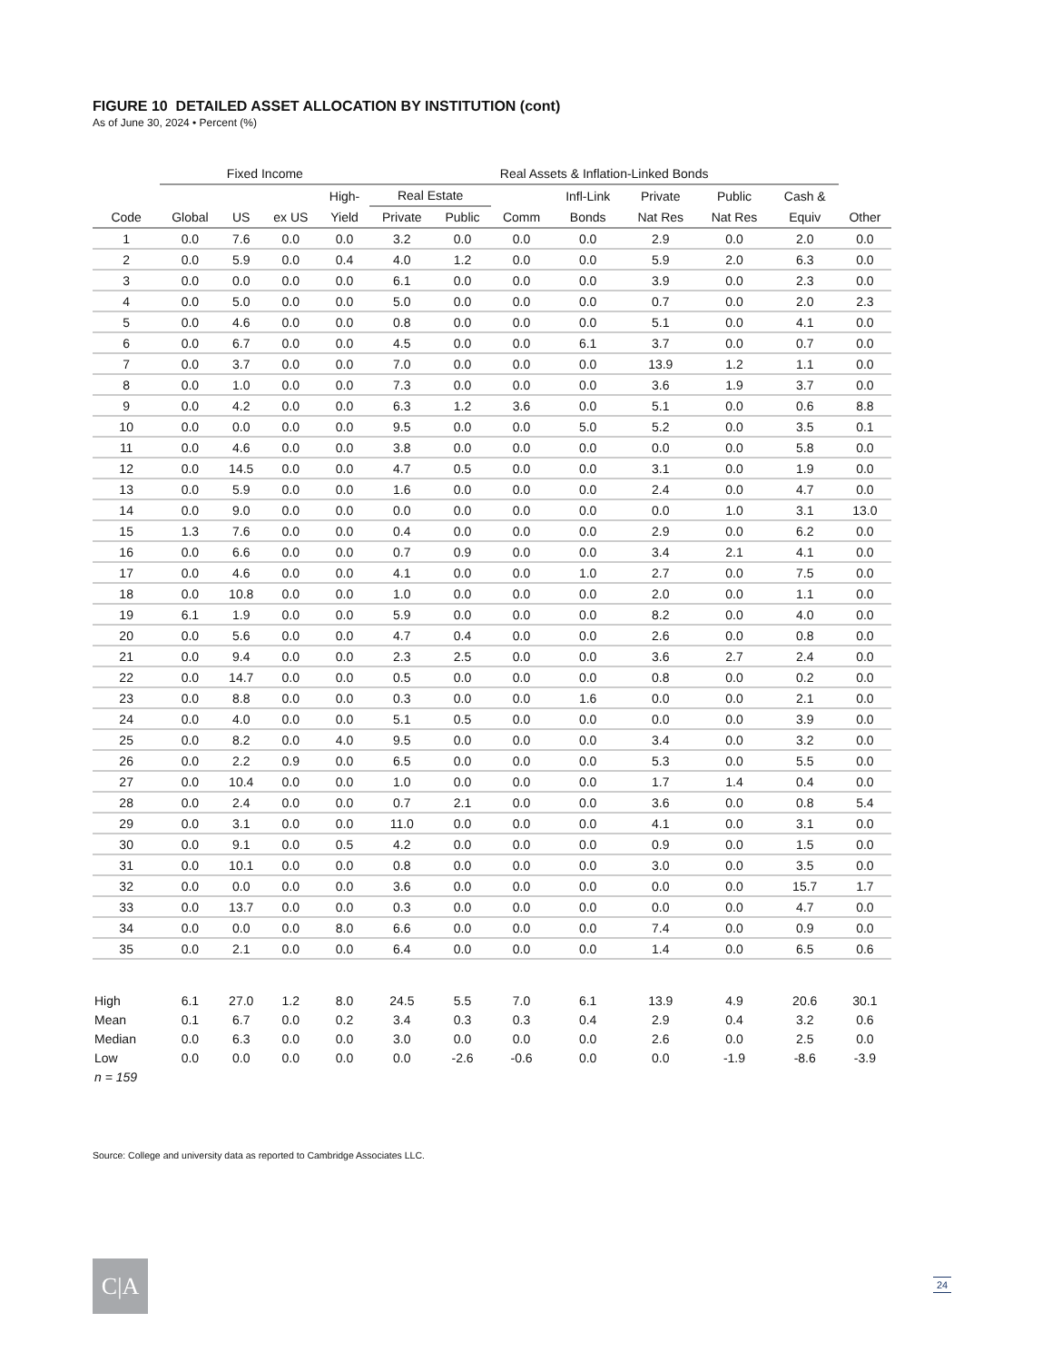FIGURE 10 DETAILED ASSET ALLOCATION BY INSTITUTION (cont)
As of June 30, 2024 • Percent (%)
| | Fixed Income | | | | Real Assets & Inflation-Linked Bonds | | | | | | | | |
| --- | --- | --- | --- | --- | --- | --- | --- | --- | --- | --- | --- | --- | --- |
| | | | | High- | Real Estate | | | Infl-Link | Private | Public | Cash & | | |
| Code | Global | US | ex US | Yield | Private | Public | Comm | Bonds | Nat Res | Nat Res | Equiv | Other | |
| 1 | 0.0 | 7.6 | 0.0 | 0.0 | 3.2 | 0.0 | 0.0 | 0.0 | 2.9 | 0.0 | 2.0 | 0.0 | |
| 2 | 0.0 | 5.9 | 0.0 | 0.4 | 4.0 | 1.2 | 0.0 | 0.0 | 5.9 | 2.0 | 6.3 | 0.0 | |
| 3 | 0.0 | 0.0 | 0.0 | 0.0 | 6.1 | 0.0 | 0.0 | 0.0 | 3.9 | 0.0 | 2.3 | 0.0 | |
| 4 | 0.0 | 5.0 | 0.0 | 0.0 | 5.0 | 0.0 | 0.0 | 0.0 | 0.7 | 0.0 | 2.0 | 2.3 | |
| 5 | 0.0 | 4.6 | 0.0 | 0.0 | 0.8 | 0.0 | 0.0 | 0.0 | 5.1 | 0.0 | 4.1 | 0.0 | |
| 6 | 0.0 | 6.7 | 0.0 | 0.0 | 4.5 | 0.0 | 0.0 | 6.1 | 3.7 | 0.0 | 0.7 | 0.0 | |
| 7 | 0.0 | 3.7 | 0.0 | 0.0 | 7.0 | 0.0 | 0.0 | 0.0 | 13.9 | 1.2 | 1.1 | 0.0 | |
| 8 | 0.0 | 1.0 | 0.0 | 0.0 | 7.3 | 0.0 | 0.0 | 0.0 | 3.6 | 1.9 | 3.7 | 0.0 | |
| 9 | 0.0 | 4.2 | 0.0 | 0.0 | 6.3 | 1.2 | 3.6 | 0.0 | 5.1 | 0.0 | 0.6 | 8.8 | |
| 10 | 0.0 | 0.0 | 0.0 | 0.0 | 9.5 | 0.0 | 0.0 | 5.0 | 5.2 | 0.0 | 3.5 | 0.1 | |
| 11 | 0.0 | 4.6 | 0.0 | 0.0 | 3.8 | 0.0 | 0.0 | 0.0 | 0.0 | 0.0 | 5.8 | 0.0 | |
| 12 | 0.0 | 14.5 | 0.0 | 0.0 | 4.7 | 0.5 | 0.0 | 0.0 | 3.1 | 0.0 | 1.9 | 0.0 | |
| 13 | 0.0 | 5.9 | 0.0 | 0.0 | 1.6 | 0.0 | 0.0 | 0.0 | 2.4 | 0.0 | 4.7 | 0.0 | |
| 14 | 0.0 | 9.0 | 0.0 | 0.0 | 0.0 | 0.0 | 0.0 | 0.0 | 0.0 | 1.0 | 3.1 | 13.0 | |
| 15 | 1.3 | 7.6 | 0.0 | 0.0 | 0.4 | 0.0 | 0.0 | 0.0 | 2.9 | 0.0 | 6.2 | 0.0 | |
| 16 | 0.0 | 6.6 | 0.0 | 0.0 | 0.7 | 0.9 | 0.0 | 0.0 | 3.4 | 2.1 | 4.1 | 0.0 | |
| 17 | 0.0 | 4.6 | 0.0 | 0.0 | 4.1 | 0.0 | 0.0 | 1.0 | 2.7 | 0.0 | 7.5 | 0.0 | |
| 18 | 0.0 | 10.8 | 0.0 | 0.0 | 1.0 | 0.0 | 0.0 | 0.0 | 2.0 | 0.0 | 1.1 | 0.0 | |
| 19 | 6.1 | 1.9 | 0.0 | 0.0 | 5.9 | 0.0 | 0.0 | 0.0 | 8.2 | 0.0 | 4.0 | 0.0 | |
| 20 | 0.0 | 5.6 | 0.0 | 0.0 | 4.7 | 0.4 | 0.0 | 0.0 | 2.6 | 0.0 | 0.8 | 0.0 | |
| 21 | 0.0 | 9.4 | 0.0 | 0.0 | 2.3 | 2.5 | 0.0 | 0.0 | 3.6 | 2.7 | 2.4 | 0.0 | |
| 22 | 0.0 | 14.7 | 0.0 | 0.0 | 0.5 | 0.0 | 0.0 | 0.0 | 0.8 | 0.0 | 0.2 | 0.0 | |
| 23 | 0.0 | 8.8 | 0.0 | 0.0 | 0.3 | 0.0 | 0.0 | 1.6 | 0.0 | 0.0 | 2.1 | 0.0 | |
| 24 | 0.0 | 4.0 | 0.0 | 0.0 | 5.1 | 0.5 | 0.0 | 0.0 | 0.0 | 0.0 | 3.9 | 0.0 | |
| 25 | 0.0 | 8.2 | 0.0 | 4.0 | 9.5 | 0.0 | 0.0 | 0.0 | 3.4 | 0.0 | 3.2 | 0.0 | |
| 26 | 0.0 | 2.2 | 0.9 | 0.0 | 6.5 | 0.0 | 0.0 | 0.0 | 5.3 | 0.0 | 5.5 | 0.0 | |
| 27 | 0.0 | 10.4 | 0.0 | 0.0 | 1.0 | 0.0 | 0.0 | 0.0 | 1.7 | 1.4 | 0.4 | 0.0 | |
| 28 | 0.0 | 2.4 | 0.0 | 0.0 | 0.7 | 2.1 | 0.0 | 0.0 | 3.6 | 0.0 | 0.8 | 5.4 | |
| 29 | 0.0 | 3.1 | 0.0 | 0.0 | 11.0 | 0.0 | 0.0 | 0.0 | 4.1 | 0.0 | 3.1 | 0.0 | |
| 30 | 0.0 | 9.1 | 0.0 | 0.5 | 4.2 | 0.0 | 0.0 | 0.0 | 0.9 | 0.0 | 1.5 | 0.0 | |
| 31 | 0.0 | 10.1 | 0.0 | 0.0 | 0.8 | 0.0 | 0.0 | 0.0 | 3.0 | 0.0 | 3.5 | 0.0 | |
| 32 | 0.0 | 0.0 | 0.0 | 0.0 | 3.6 | 0.0 | 0.0 | 0.0 | 0.0 | 0.0 | 15.7 | 1.7 | |
| 33 | 0.0 | 13.7 | 0.0 | 0.0 | 0.3 | 0.0 | 0.0 | 0.0 | 0.0 | 0.0 | 4.7 | 0.0 | |
| 34 | 0.0 | 0.0 | 0.0 | 8.0 | 6.6 | 0.0 | 0.0 | 0.0 | 7.4 | 0.0 | 0.9 | 0.0 | |
| 35 | 0.0 | 2.1 | 0.0 | 0.0 | 6.4 | 0.0 | 0.0 | 0.0 | 1.4 | 0.0 | 6.5 | 0.6 | |
| High | 6.1 | 27.0 | 1.2 | 8.0 | 24.5 | 5.5 | 7.0 | 6.1 | 13.9 | 4.9 | 20.6 | 30.1 | |
| Mean | 0.1 | 6.7 | 0.0 | 0.2 | 3.4 | 0.3 | 0.3 | 0.4 | 2.9 | 0.4 | 3.2 | 0.6 | |
| Median | 0.0 | 6.3 | 0.0 | 0.0 | 3.0 | 0.0 | 0.0 | 0.0 | 2.6 | 0.0 | 2.5 | 0.0 | |
| Low | 0.0 | 0.0 | 0.0 | 0.0 | 0.0 | -2.6 | -0.6 | 0.0 | 0.0 | -1.9 | -8.6 | -3.9 | |
| n = 159 | | | | | | | | | | | | | |
Source: College and university data as reported to Cambridge Associates LLC.
C|A 24